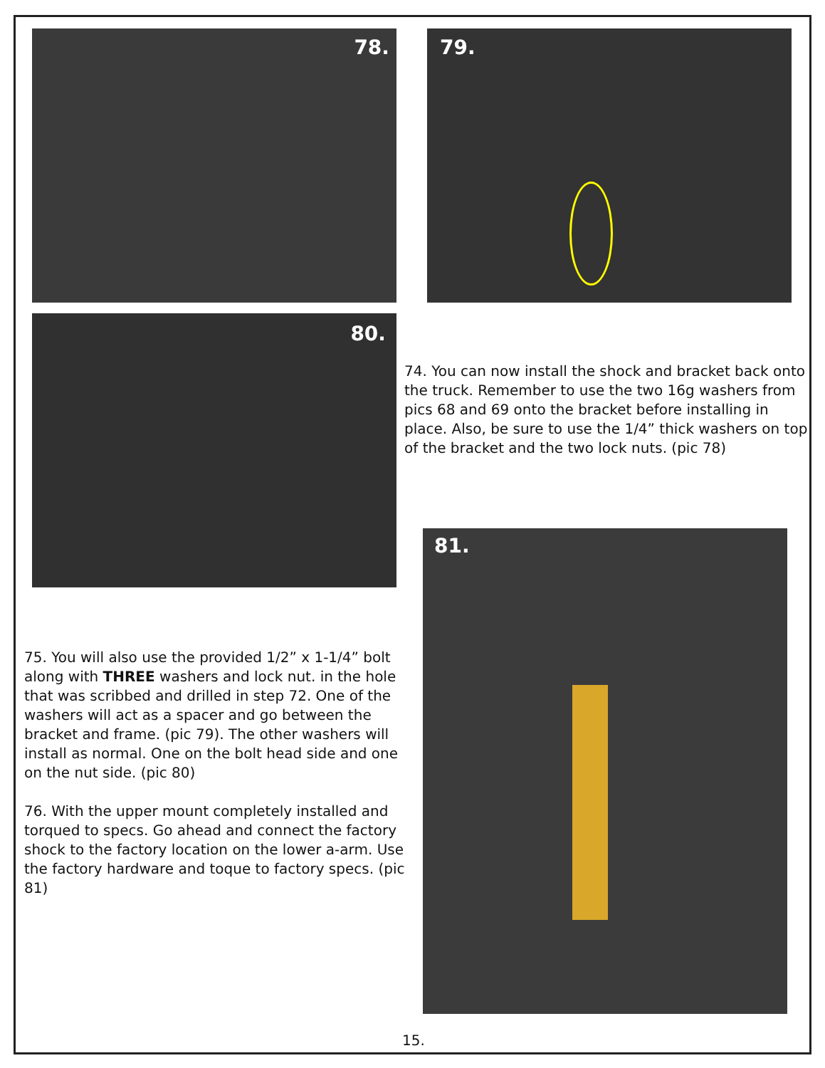78. 79.
80.
74. You can now install the shock and bracket back onto the truck. Remember to use the two 16g washers from pics 68 and 69 onto the bracket before installing in place. Also, be sure to use the 1/4” thick washers on top of the bracket and the two lock nuts. (pic 78)
81.
75. You will also use the provided 1/2” x 1-1/4” bolt along with THREE washers and lock nut. in the hole that was scribbed and drilled in step 72. One of the washers will act as a spacer and go between the bracket and frame. (pic 79). The other washers will install as normal. One on the bolt head side and one on the nut side. (pic 80)
76. With the upper mount completely installed and torqued to specs. Go ahead and connect the factory shock to the factory location on the lower a-arm. Use the factory hardware and toque to factory specs. (pic 81)
15.